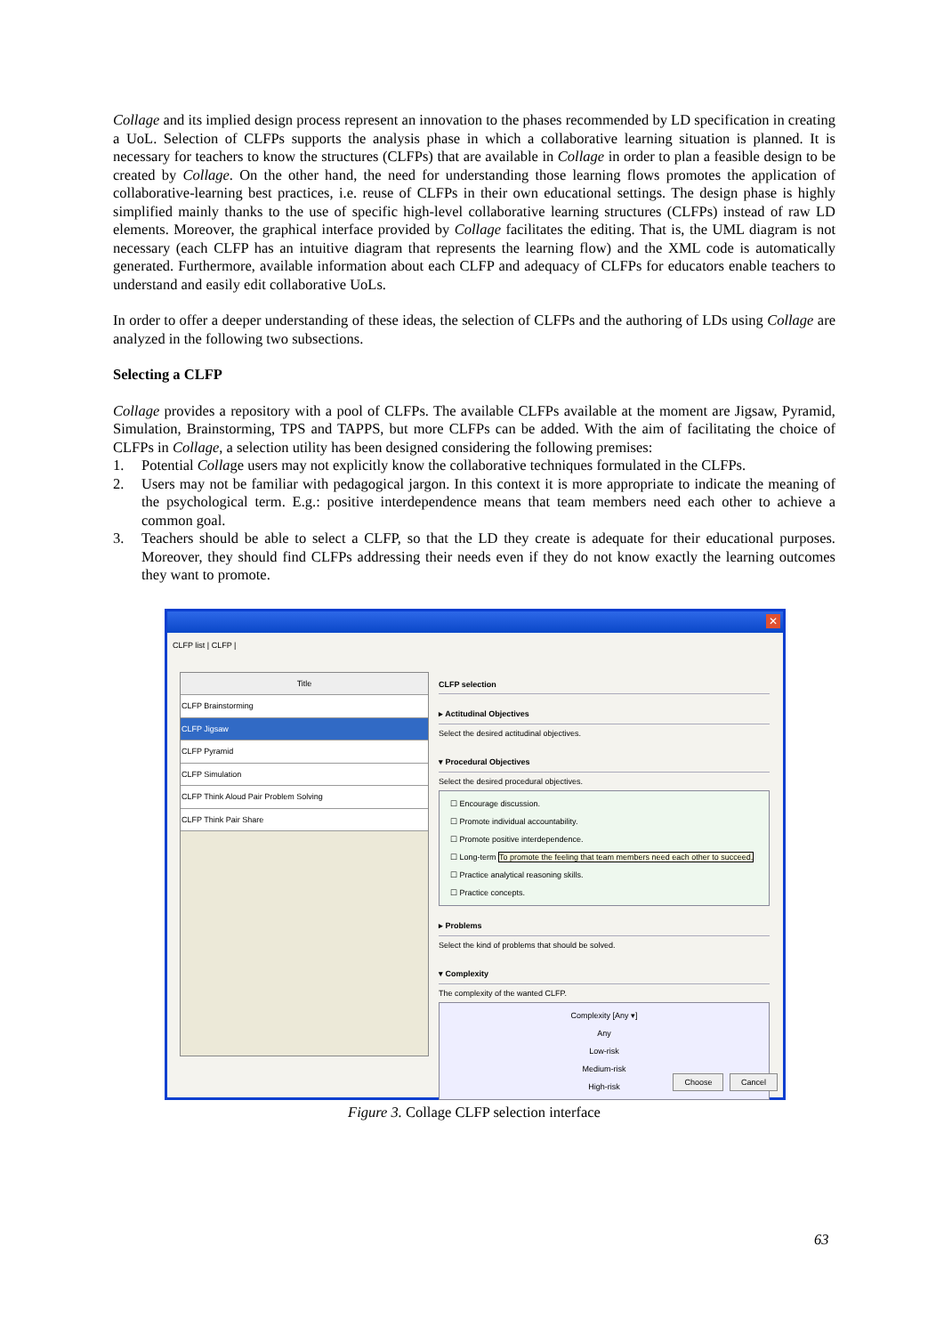Collage and its implied design process represent an innovation to the phases recommended by LD specification in creating a UoL. Selection of CLFPs supports the analysis phase in which a collaborative learning situation is planned. It is necessary for teachers to know the structures (CLFPs) that are available in Collage in order to plan a feasible design to be created by Collage. On the other hand, the need for understanding those learning flows promotes the application of collaborative-learning best practices, i.e. reuse of CLFPs in their own educational settings. The design phase is highly simplified mainly thanks to the use of specific high-level collaborative learning structures (CLFPs) instead of raw LD elements. Moreover, the graphical interface provided by Collage facilitates the editing. That is, the UML diagram is not necessary (each CLFP has an intuitive diagram that represents the learning flow) and the XML code is automatically generated. Furthermore, available information about each CLFP and adequacy of CLFPs for educators enable teachers to understand and easily edit collaborative UoLs.
In order to offer a deeper understanding of these ideas, the selection of CLFPs and the authoring of LDs using Collage are analyzed in the following two subsections.
Selecting a CLFP
Collage provides a repository with a pool of CLFPs. The available CLFPs available at the moment are Jigsaw, Pyramid, Simulation, Brainstorming, TPS and TAPPS, but more CLFPs can be added. With the aim of facilitating the choice of CLFPs in Collage, a selection utility has been designed considering the following premises:
1. Potential Collage users may not explicitly know the collaborative techniques formulated in the CLFPs.
2. Users may not be familiar with pedagogical jargon. In this context it is more appropriate to indicate the meaning of the psychological term. E.g.: positive interdependence means that team members need each other to achieve a common goal.
3. Teachers should be able to select a CLFP, so that the LD they create is adequate for their educational purposes. Moreover, they should find CLFPs addressing their needs even if they do not know exactly the learning outcomes they want to promote.
✕
CLFP list | CLFP |
Title
CLFP Brainstorming
CLFP Jigsaw
CLFP Pyramid
CLFP Simulation
CLFP Think Aloud Pair Problem Solving
CLFP Think Pair Share
CLFP selection
▸ Actitudinal Objectives
Select the desired actitudinal objectives.
▾ Procedural Objectives
Select the desired procedural objectives.
☐ Encourage discussion.
☐ Promote individual accountability.
☐ Promote positive interdependence.
☐ Long-term To promote the feeling that team members need each other to succeed.
☐ Practice analytical reasoning skills.
☐ Practice concepts.
▸ Problems
Select the kind of problems that should be solved.
▾ Complexity
The complexity of the wanted CLFP.
Complexity [Any ▾]
Any
Low-risk
Medium-risk
High-risk
Choose Cancel
Figure 3. Collage CLFP selection interface
63